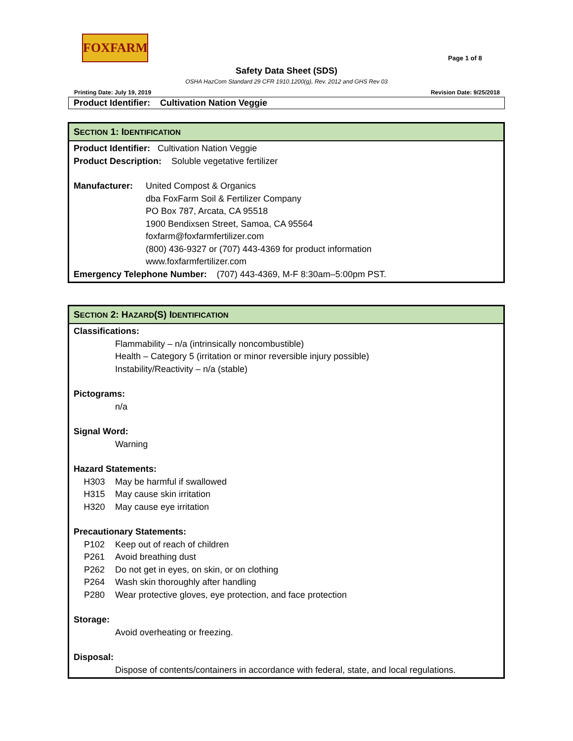FOXFARM
Page 1 of 8
Safety Data Sheet (SDS)
OSHA HazCom Standard 29 CFR 1910.1200(g), Rev. 2012 and GHS Rev 03
Printing Date: July 19, 2019 Revision Date: 9/25/2018
Product Identifier: Cultivation Nation Veggie
SECTION 1: IDENTIFICATION
Product Identifier: Cultivation Nation Veggie
Product Description: Soluble vegetative fertilizer
Manufacturer: United Compost & Organics
dba FoxFarm Soil & Fertilizer Company
PO Box 787, Arcata, CA 95518
1900 Bendixsen Street, Samoa, CA 95564
foxfarm@foxfarmfertilizer.com
(800) 436-9327 or (707) 443-4369 for product information
www.foxfarmfertilizer.com
Emergency Telephone Number: (707) 443-4369, M-F 8:30am–5:00pm PST.
SECTION 2: HAZARD(S) IDENTIFICATION
Classifications:
Flammability – n/a (intrinsically noncombustible)
Health – Category 5 (irritation or minor reversible injury possible)
Instability/Reactivity – n/a (stable)
Pictograms:
n/a
Signal Word:
Warning
Hazard Statements:
H303 May be harmful if swallowed
H315 May cause skin irritation
H320 May cause eye irritation
Precautionary Statements:
P102 Keep out of reach of children
P261 Avoid breathing dust
P262 Do not get in eyes, on skin, or on clothing
P264 Wash skin thoroughly after handling
P280 Wear protective gloves, eye protection, and face protection
Storage:
Avoid overheating or freezing.
Disposal:
Dispose of contents/containers in accordance with federal, state, and local regulations.